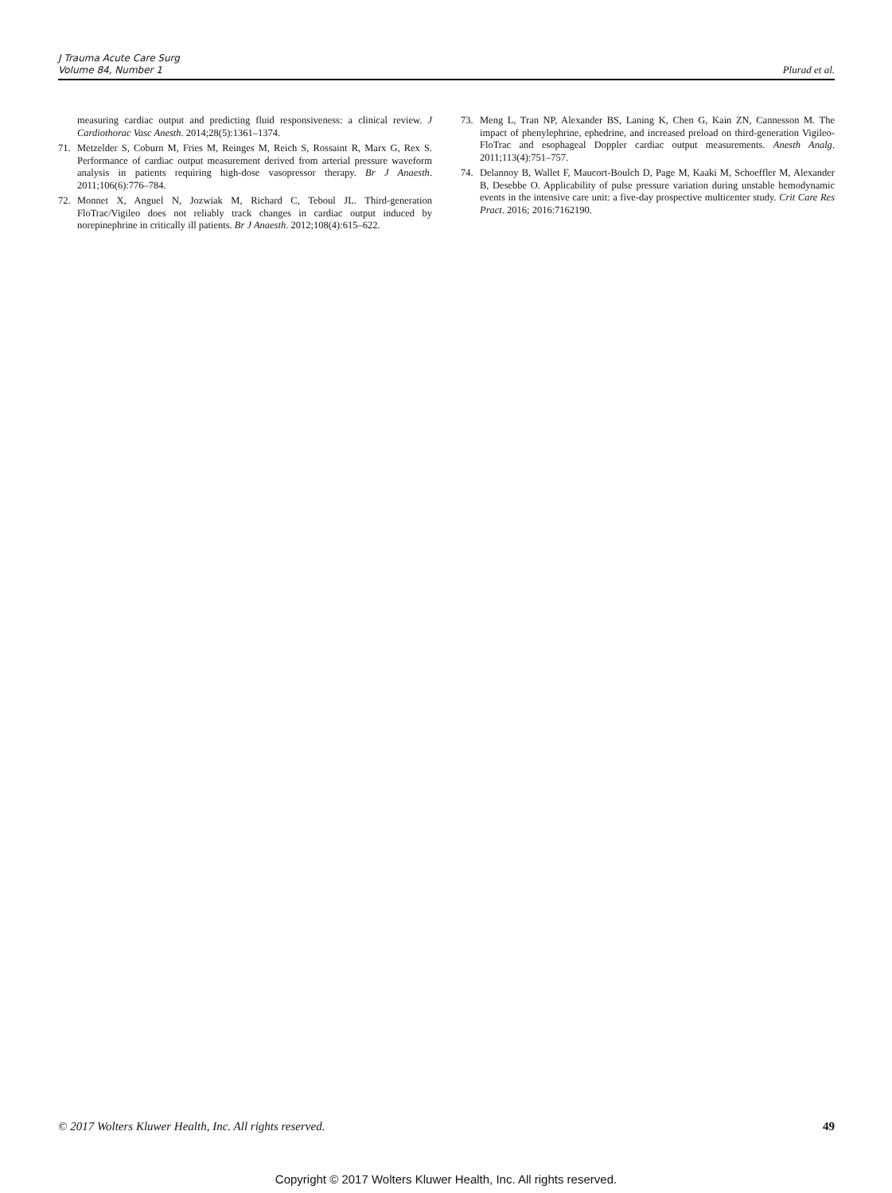J Trauma Acute Care Surg
Volume 84, Number 1
Plurad et al.
measuring cardiac output and predicting fluid responsiveness: a clinical review. J Cardiothorac Vasc Anesth. 2014;28(5):1361–1374.
71. Metzelder S, Coburn M, Fries M, Reinges M, Reich S, Rossaint R, Marx G, Rex S. Performance of cardiac output measurement derived from arterial pressure waveform analysis in patients requiring high-dose vasopressor therapy. Br J Anaesth. 2011;106(6):776–784.
72. Monnet X, Anguel N, Jozwiak M, Richard C, Teboul JL. Third-generation FloTrac/Vigileo does not reliably track changes in cardiac output induced by norepinephrine in critically ill patients. Br J Anaesth. 2012;108(4):615–622.
73. Meng L, Tran NP, Alexander BS, Laning K, Chen G, Kain ZN, Cannesson M. The impact of phenylephrine, ephedrine, and increased preload on third-generation Vigileo-FloTrac and esophageal Doppler cardiac output measurements. Anesth Analg. 2011;113(4):751–757.
74. Delannoy B, Wallet F, Maucort-Boulch D, Page M, Kaaki M, Schoeffler M, Alexander B, Desebbe O. Applicability of pulse pressure variation during unstable hemodynamic events in the intensive care unit: a five-day prospective multicenter study. Crit Care Res Pract. 2016; 2016:7162190.
© 2017 Wolters Kluwer Health, Inc. All rights reserved. 49
Copyright © 2017 Wolters Kluwer Health, Inc. All rights reserved.